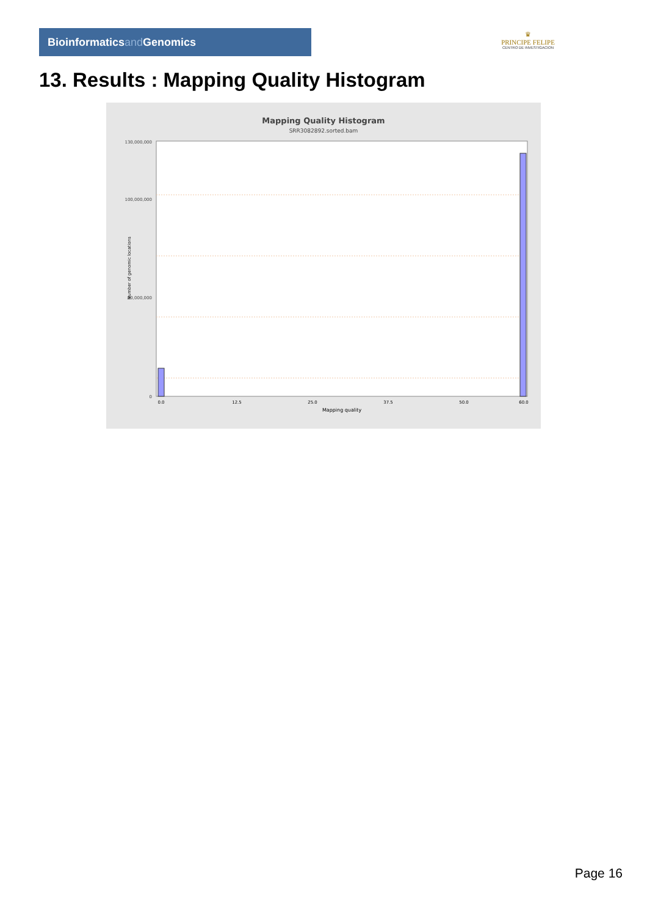Bioinformaticsand Genomics
♛
PRINCIPE FELIPE
CENTRO DE INVESTIGACION
13. Results : Mapping Quality Histogram
Mapping Quality Histogram
SRR3082892.sorted.bam
130,000,000
100,000,000
50,000,000
0
Number of genomic locations
0.0
12.5
25.0
37.5
50.0
60.0
Mapping quality
Page 16